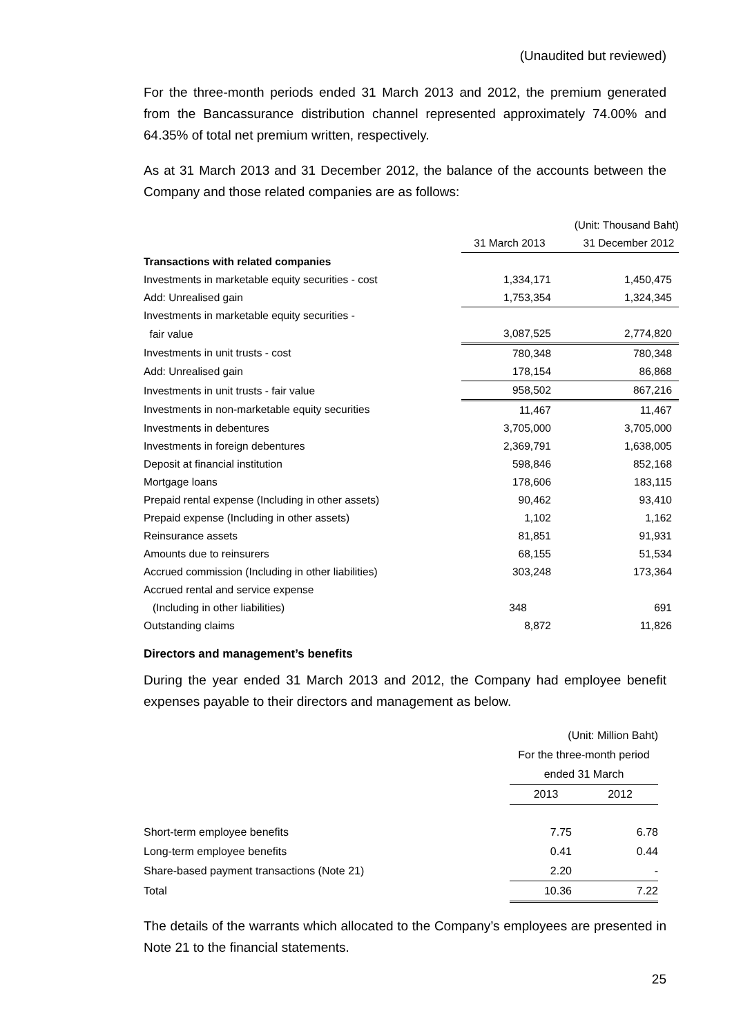(Unaudited but reviewed)
For the three-month periods ended 31 March 2013 and 2012, the premium generated from the Bancassurance distribution channel represented approximately 74.00% and 64.35% of total net premium written, respectively.
As at 31 March 2013 and 31 December 2012, the balance of the accounts between the Company and those related companies are as follows:
| | | (Unit: Thousand Baht) |
| | 31 March 2013 | 31 December 2012 |
| Transactions with related companies | | |
| Investments in marketable equity securities - cost | 1,334,171 | 1,450,475 |
| Add: Unrealised gain | 1,753,354 | 1,324,345 |
| Investments in marketable equity securities - | | |
| fair value | 3,087,525 | 2,774,820 |
| Investments in unit trusts - cost | 780,348 | 780,348 |
| Add: Unrealised gain | 178,154 | 86,868 |
| Investments in unit trusts - fair value | 958,502 | 867,216 |
| Investments in non-marketable equity securities | 11,467 | 11,467 |
| Investments in debentures | 3,705,000 | 3,705,000 |
| Investments in foreign debentures | 2,369,791 | 1,638,005 |
| Deposit at financial institution | 598,846 | 852,168 |
| Mortgage loans | 178,606 | 183,115 |
| Prepaid rental expense (Including in other assets) | 90,462 | 93,410 |
| Prepaid expense (Including in other assets) | 1,102 | 1,162 |
| Reinsurance assets | 81,851 | 91,931 |
| Amounts due to reinsurers | 68,155 | 51,534 |
| Accrued commission (Including in other liabilities) | 303,248 | 173,364 |
| Accrued rental and service expense | | |
| (Including in other liabilities) | 348 | 691 |
| Outstanding claims | 8,872 | 11,826 |
Directors and management’s benefits
During the year ended 31 March 2013 and 2012, the Company had employee benefit expenses payable to their directors and management as below.
| | (Unit: Million Baht) | |
| | For the three-month period | |
| | ended 31 March | |
| | 2013 | 2012 |
| Short-term employee benefits | 7.75 | 6.78 |
| Long-term employee benefits | 0.41 | 0.44 |
| Share-based payment transactions (Note 21) | 2.20 | - |
| Total | 10.36 | 7.22 |
The details of the warrants which allocated to the Company’s employees are presented in Note 21 to the financial statements.
25